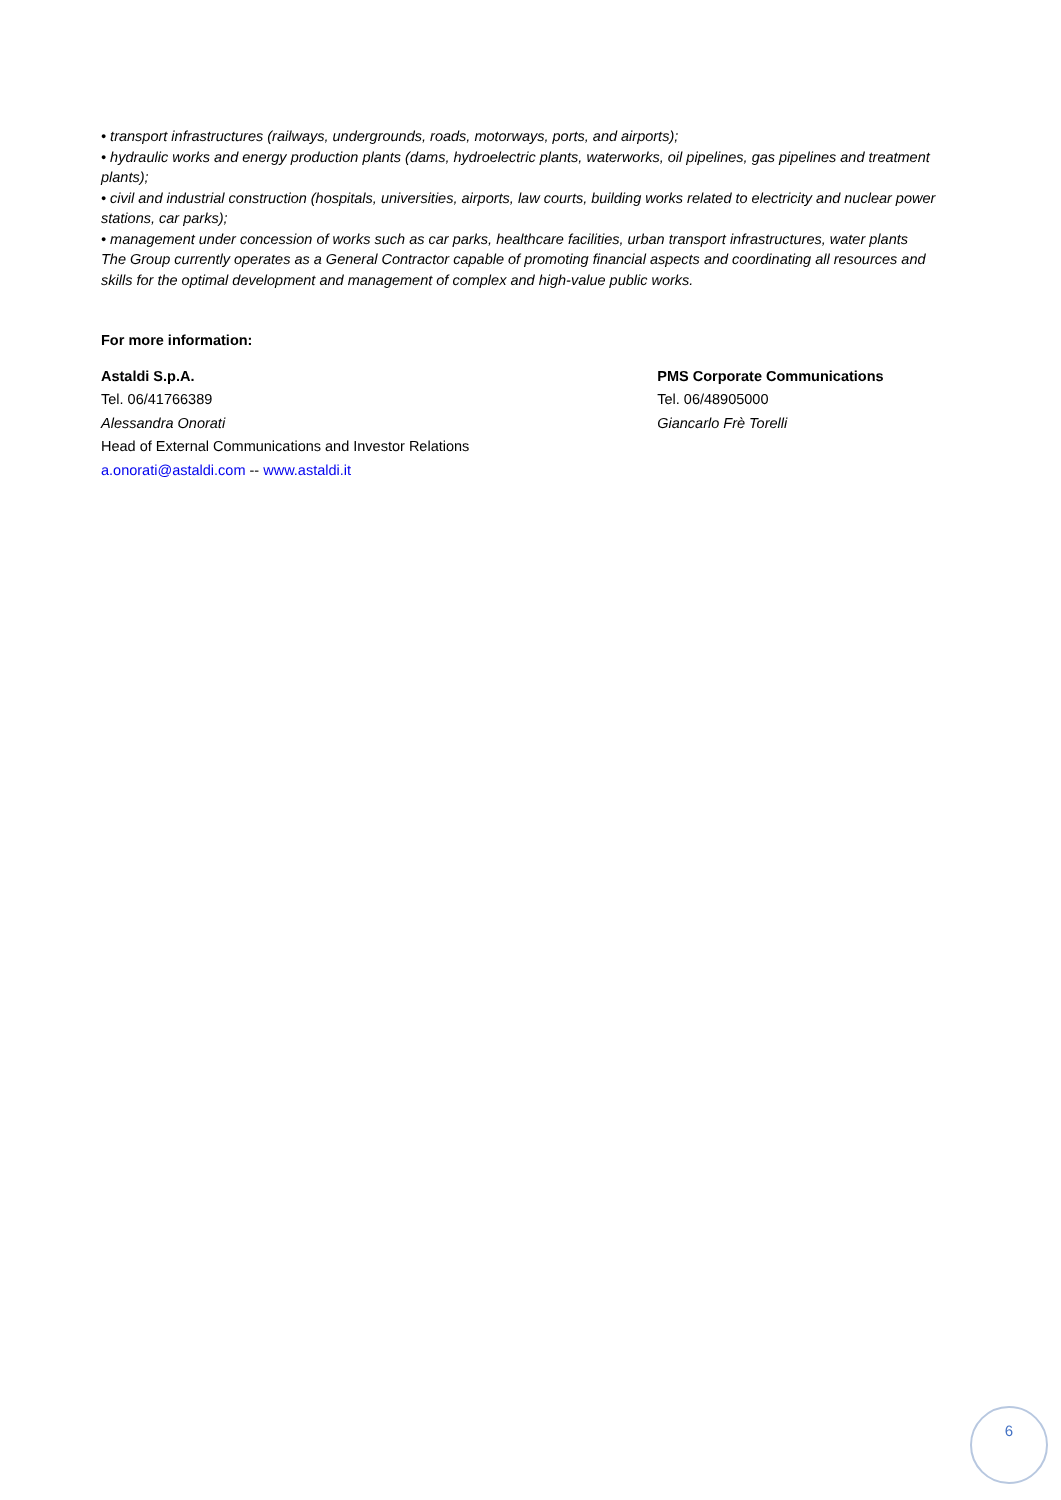• transport infrastructures (railways, undergrounds, roads, motorways, ports, and airports);
• hydraulic works and energy production plants (dams, hydroelectric plants, waterworks, oil pipelines, gas pipelines and treatment plants);
• civil and industrial construction (hospitals, universities, airports, law courts, building works related to electricity and nuclear power stations, car parks);
• management under concession of works such as car parks, healthcare facilities, urban transport infrastructures, water plants
The Group currently operates as a General Contractor capable of promoting financial aspects and coordinating all resources and skills for the optimal development and management of complex and high-value public works.
For more information:
Astaldi S.p.A.
Tel. 06/41766389
Alessandra Onorati
Head of External Communications and Investor Relations
a.onorati@astaldi.com -- www.astaldi.it
PMS Corporate Communications
Tel. 06/48905000
Giancarlo Frè Torelli
6